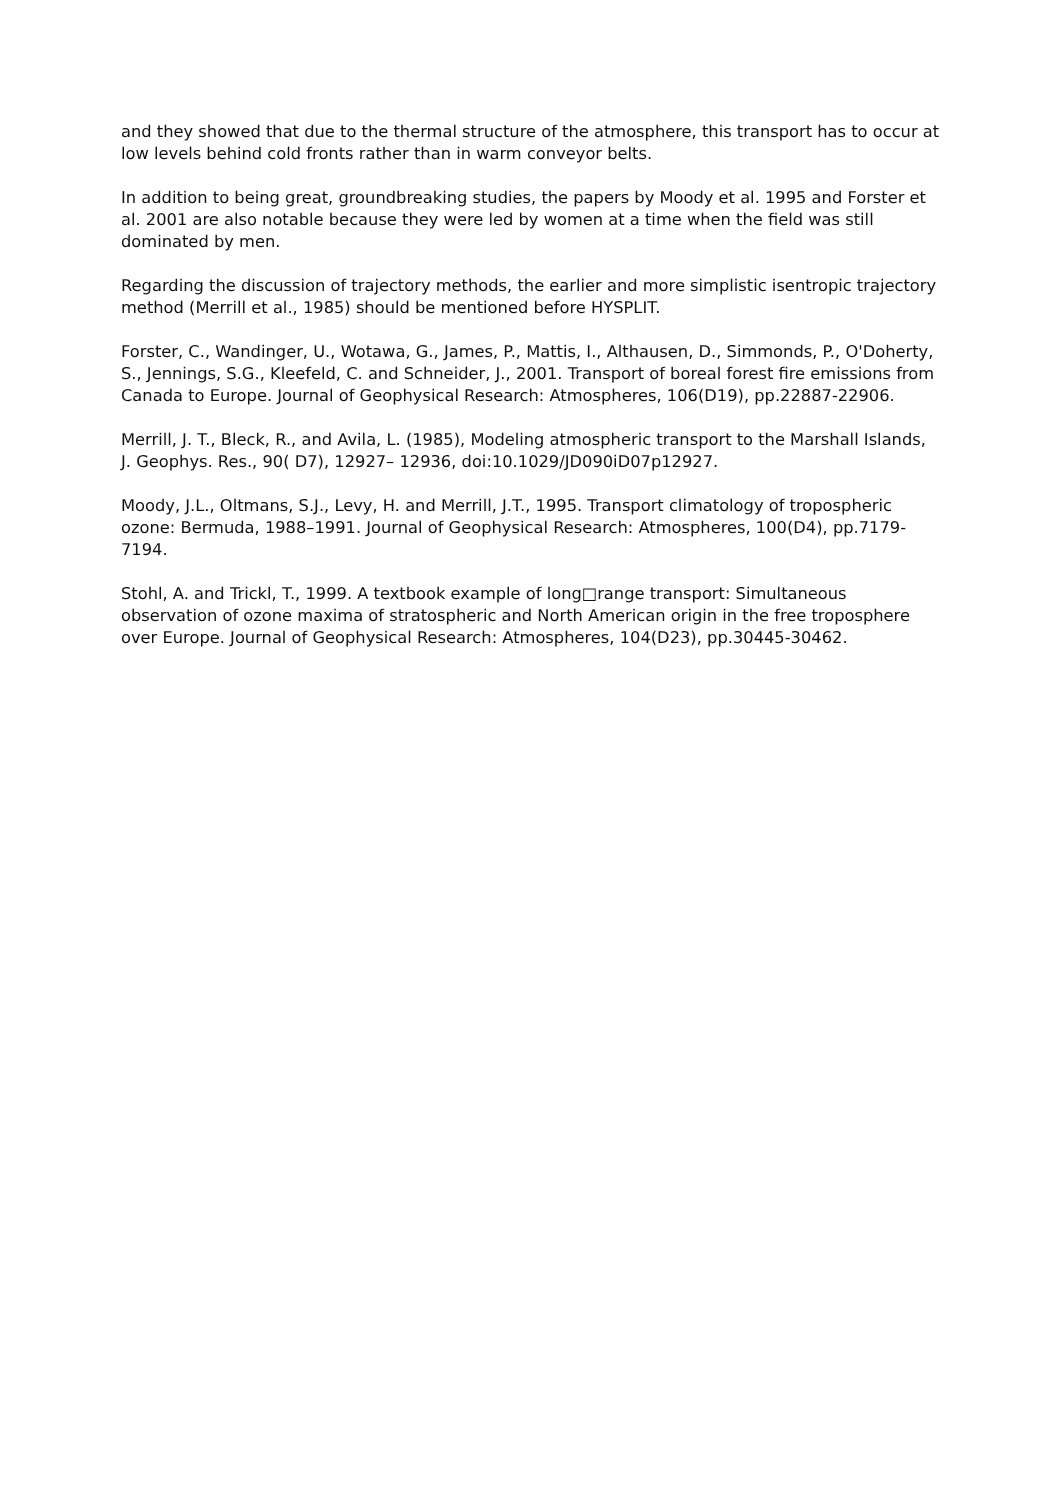and they showed that due to the thermal structure of the atmosphere, this transport has to occur at low levels behind cold fronts rather than in warm conveyor belts.
In addition to being great, groundbreaking studies, the papers by Moody et al. 1995 and Forster et al. 2001 are also notable because they were led by women at a time when the field was still dominated by men.
Regarding the discussion of trajectory methods, the earlier and more simplistic isentropic trajectory method (Merrill et al., 1985) should be mentioned before HYSPLIT.
Forster, C., Wandinger, U., Wotawa, G., James, P., Mattis, I., Althausen, D., Simmonds, P., O'Doherty, S., Jennings, S.G., Kleefeld, C. and Schneider, J., 2001. Transport of boreal forest fire emissions from Canada to Europe. Journal of Geophysical Research: Atmospheres, 106(D19), pp.22887-22906.
Merrill, J. T., Bleck, R., and Avila, L. (1985), Modeling atmospheric transport to the Marshall Islands, J. Geophys. Res., 90( D7), 12927– 12936, doi:10.1029/JD090iD07p12927.
Moody, J.L., Oltmans, S.J., Levy, H. and Merrill, J.T., 1995. Transport climatology of tropospheric ozone: Bermuda, 1988–1991. Journal of Geophysical Research: Atmospheres, 100(D4), pp.7179-7194.
Stohl, A. and Trickl, T., 1999. A textbook example of long□range transport: Simultaneous observation of ozone maxima of stratospheric and North American origin in the free troposphere over Europe. Journal of Geophysical Research: Atmospheres, 104(D23), pp.30445-30462.